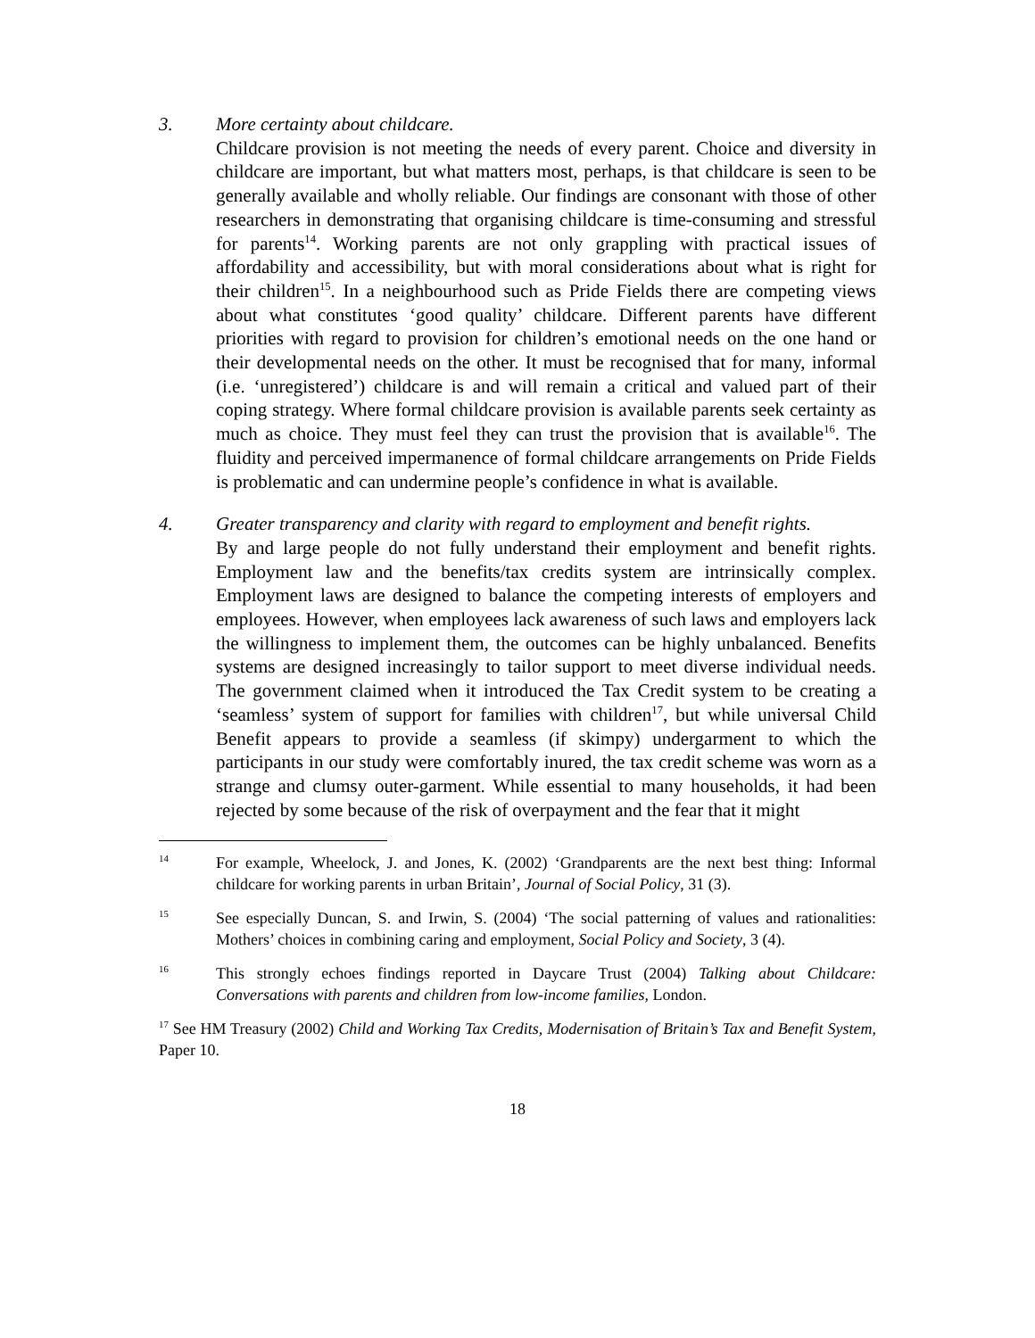3. More certainty about childcare.
Childcare provision is not meeting the needs of every parent. Choice and diversity in childcare are important, but what matters most, perhaps, is that childcare is seen to be generally available and wholly reliable. Our findings are consonant with those of other researchers in demonstrating that organising childcare is time-consuming and stressful for parents<sup>14</sup>. Working parents are not only grappling with practical issues of affordability and accessibility, but with moral considerations about what is right for their children<sup>15</sup>. In a neighbourhood such as Pride Fields there are competing views about what constitutes ‘good quality’ childcare. Different parents have different priorities with regard to provision for children’s emotional needs on the one hand or their developmental needs on the other. It must be recognised that for many, informal (i.e. ‘unregistered’) childcare is and will remain a critical and valued part of their coping strategy. Where formal childcare provision is available parents seek certainty as much as choice. They must feel they can trust the provision that is available<sup>16</sup>. The fluidity and perceived impermanence of formal childcare arrangements on Pride Fields is problematic and can undermine people’s confidence in what is available.
4. Greater transparency and clarity with regard to employment and benefit rights.
By and large people do not fully understand their employment and benefit rights. Employment law and the benefits/tax credits system are intrinsically complex. Employment laws are designed to balance the competing interests of employers and employees. However, when employees lack awareness of such laws and employers lack the willingness to implement them, the outcomes can be highly unbalanced. Benefits systems are designed increasingly to tailor support to meet diverse individual needs. The government claimed when it introduced the Tax Credit system to be creating a ‘seamless’ system of support for families with children<sup>17</sup>, but while universal Child Benefit appears to provide a seamless (if skimpy) undergarment to which the participants in our study were comfortably inured, the tax credit scheme was worn as a strange and clumsy outer-garment. While essential to many households, it had been rejected by some because of the risk of overpayment and the fear that it might
<sup>14</sup>
For example, Wheelock, J. and Jones, K. (2002) ‘Grandparents are the next best thing: Informal childcare for working parents in urban Britain’, Journal of Social Policy, 31 (3).
<sup>15</sup>
See especially Duncan, S. and Irwin, S. (2004) ‘The social patterning of values and rationalities: Mothers’ choices in combining caring and employment, Social Policy and Society, 3 (4).
<sup>16</sup>
This strongly echoes findings reported in Daycare Trust (2004) Talking about Childcare: Conversations with parents and children from low-income families, London.
<sup>17</sup> See HM Treasury (2002) Child and Working Tax Credits, Modernisation of Britain’s Tax and Benefit System, Paper 10.
18